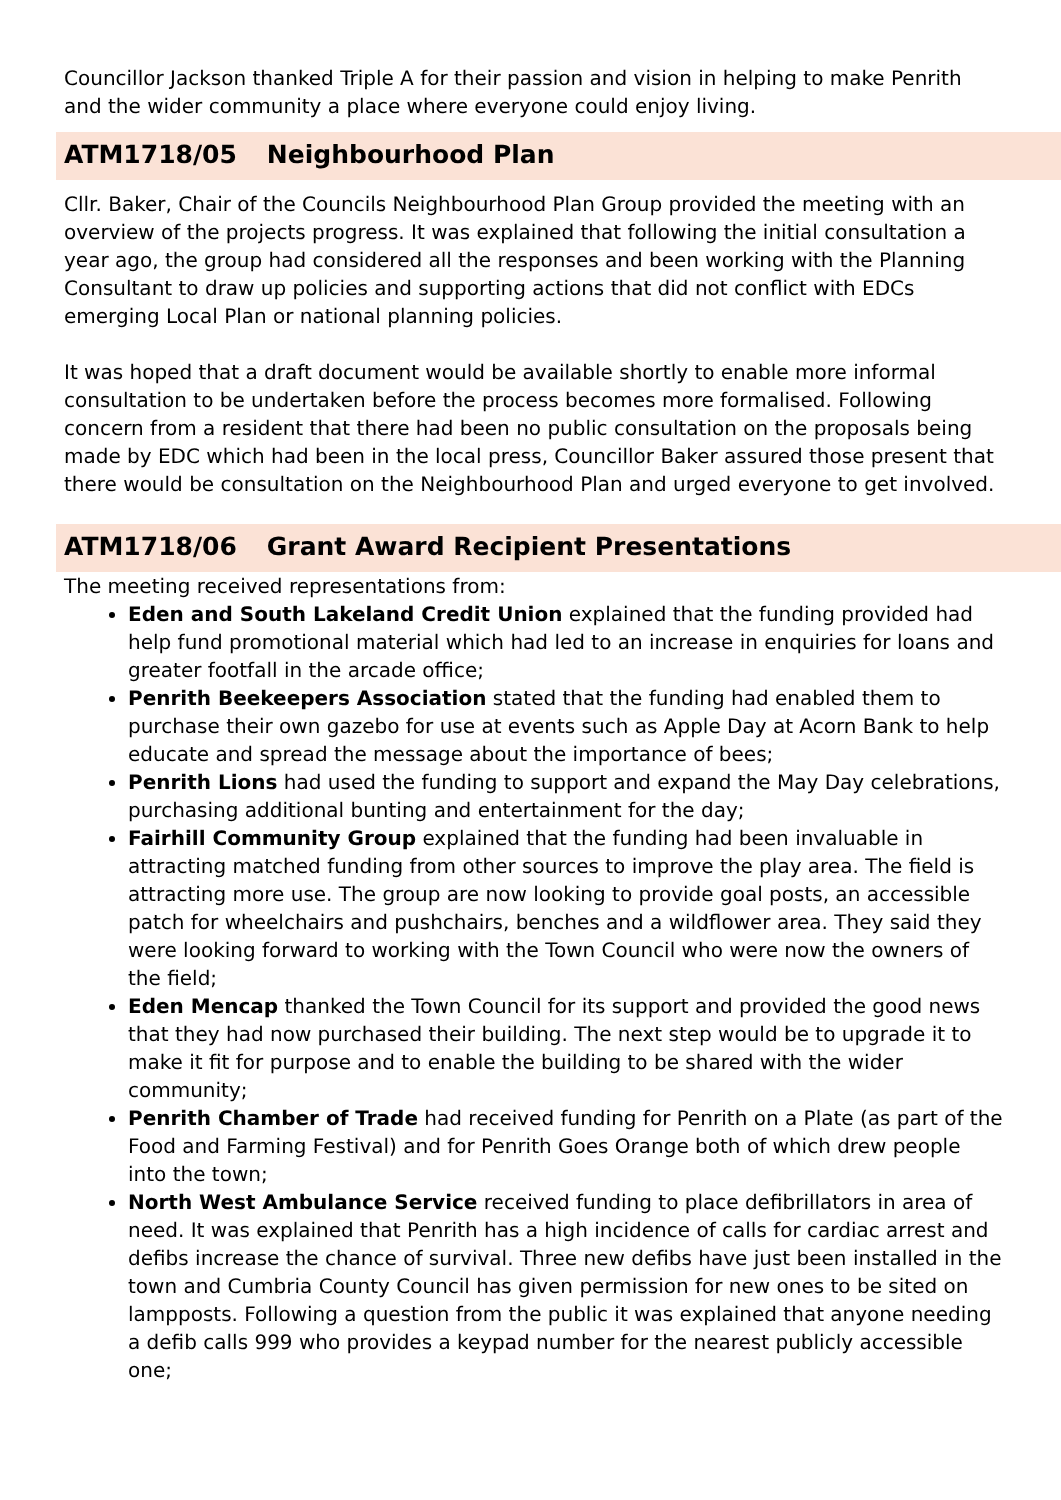Councillor Jackson thanked Triple A for their passion and vision in helping to make Penrith and the wider community a place where everyone could enjoy living.
ATM1718/05 Neighbourhood Plan
Cllr. Baker, Chair of the Councils Neighbourhood Plan Group provided the meeting with an overview of the projects progress. It was explained that following the initial consultation a year ago, the group had considered all the responses and been working with the Planning Consultant to draw up policies and supporting actions that did not conflict with EDCs emerging Local Plan or national planning policies.
It was hoped that a draft document would be available shortly to enable more informal consultation to be undertaken before the process becomes more formalised. Following concern from a resident that there had been no public consultation on the proposals being made by EDC which had been in the local press, Councillor Baker assured those present that there would be consultation on the Neighbourhood Plan and urged everyone to get involved.
ATM1718/06 Grant Award Recipient Presentations
The meeting received representations from:
Eden and South Lakeland Credit Union explained that the funding provided had help fund promotional material which had led to an increase in enquiries for loans and greater footfall in the arcade office;
Penrith Beekeepers Association stated that the funding had enabled them to purchase their own gazebo for use at events such as Apple Day at Acorn Bank to help educate and spread the message about the importance of bees;
Penrith Lions had used the funding to support and expand the May Day celebrations, purchasing additional bunting and entertainment for the day;
Fairhill Community Group explained that the funding had been invaluable in attracting matched funding from other sources to improve the play area. The field is attracting more use. The group are now looking to provide goal posts, an accessible patch for wheelchairs and pushchairs, benches and a wildflower area. They said they were looking forward to working with the Town Council who were now the owners of the field;
Eden Mencap thanked the Town Council for its support and provided the good news that they had now purchased their building. The next step would be to upgrade it to make it fit for purpose and to enable the building to be shared with the wider community;
Penrith Chamber of Trade had received funding for Penrith on a Plate (as part of the Food and Farming Festival) and for Penrith Goes Orange both of which drew people into the town;
North West Ambulance Service received funding to place defibrillators in area of need. It was explained that Penrith has a high incidence of calls for cardiac arrest and defibs increase the chance of survival. Three new defibs have just been installed in the town and Cumbria County Council has given permission for new ones to be sited on lampposts. Following a question from the public it was explained that anyone needing a defib calls 999 who provides a keypad number for the nearest publicly accessible one;